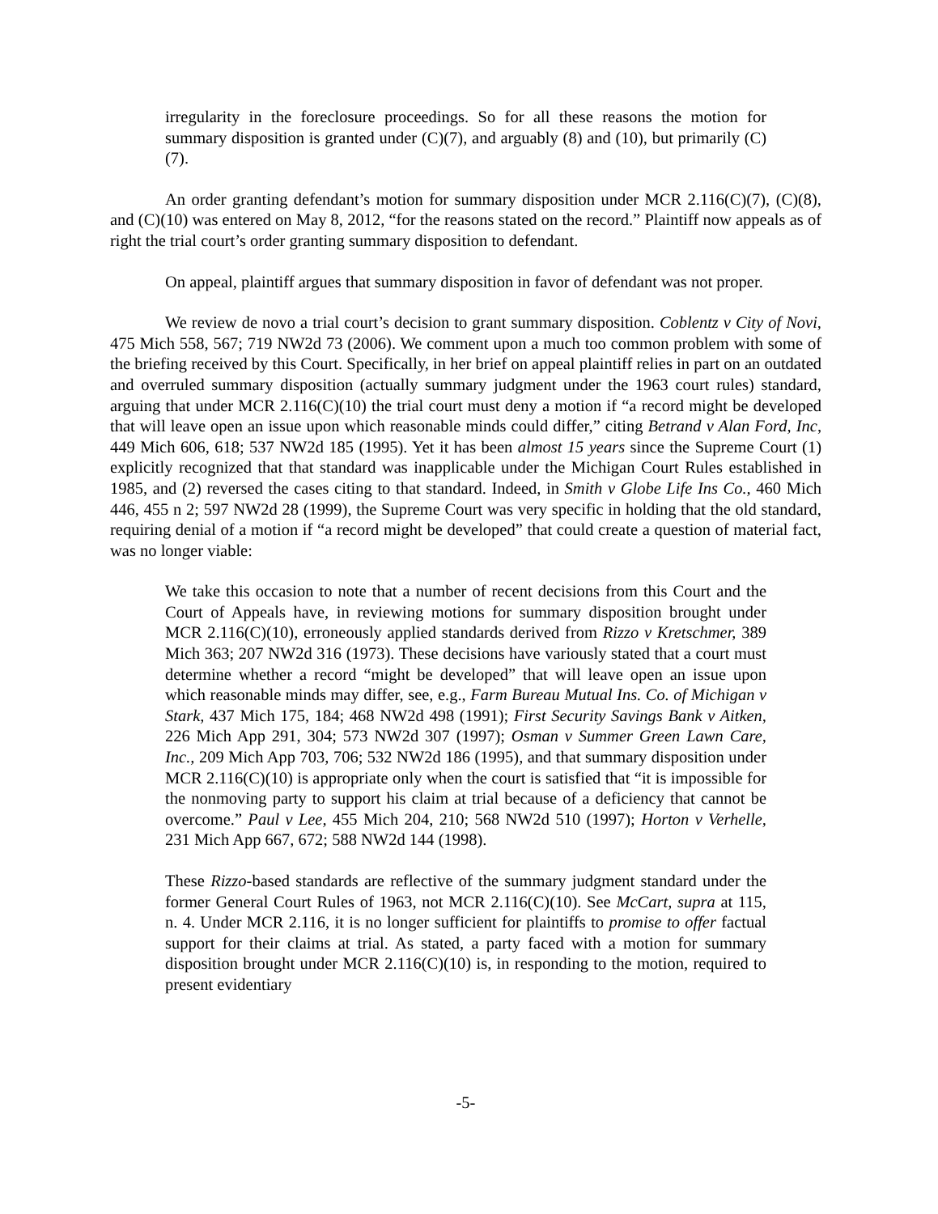irregularity in the foreclosure proceedings. So for all these reasons the motion for summary disposition is granted under (C)(7), and arguably (8) and (10), but primarily (C)(7).
An order granting defendant’s motion for summary disposition under MCR 2.116(C)(7), (C)(8), and (C)(10) was entered on May 8, 2012, “for the reasons stated on the record.” Plaintiff now appeals as of right the trial court’s order granting summary disposition to defendant.
On appeal, plaintiff argues that summary disposition in favor of defendant was not proper.
We review de novo a trial court’s decision to grant summary disposition. Coblentz v City of Novi, 475 Mich 558, 567; 719 NW2d 73 (2006). We comment upon a much too common problem with some of the briefing received by this Court. Specifically, in her brief on appeal plaintiff relies in part on an outdated and overruled summary disposition (actually summary judgment under the 1963 court rules) standard, arguing that under MCR 2.116(C)(10) the trial court must deny a motion if “a record might be developed that will leave open an issue upon which reasonable minds could differ,” citing Betrand v Alan Ford, Inc, 449 Mich 606, 618; 537 NW2d 185 (1995). Yet it has been almost 15 years since the Supreme Court (1) explicitly recognized that that standard was inapplicable under the Michigan Court Rules established in 1985, and (2) reversed the cases citing to that standard. Indeed, in Smith v Globe Life Ins Co., 460 Mich 446, 455 n 2; 597 NW2d 28 (1999), the Supreme Court was very specific in holding that the old standard, requiring denial of a motion if “a record might be developed” that could create a question of material fact, was no longer viable:
We take this occasion to note that a number of recent decisions from this Court and the Court of Appeals have, in reviewing motions for summary disposition brought under MCR 2.116(C)(10), erroneously applied standards derived from Rizzo v Kretschmer, 389 Mich 363; 207 NW2d 316 (1973). These decisions have variously stated that a court must determine whether a record “might be developed” that will leave open an issue upon which reasonable minds may differ, see, e.g., Farm Bureau Mutual Ins. Co. of Michigan v Stark, 437 Mich 175, 184; 468 NW2d 498 (1991); First Security Savings Bank v Aitken, 226 Mich App 291, 304; 573 NW2d 307 (1997); Osman v Summer Green Lawn Care, Inc., 209 Mich App 703, 706; 532 NW2d 186 (1995), and that summary disposition under MCR 2.116(C)(10) is appropriate only when the court is satisfied that “it is impossible for the nonmoving party to support his claim at trial because of a deficiency that cannot be overcome.” Paul v Lee, 455 Mich 204, 210; 568 NW2d 510 (1997); Horton v Verhelle, 231 Mich App 667, 672; 588 NW2d 144 (1998).
These Rizzo-based standards are reflective of the summary judgment standard under the former General Court Rules of 1963, not MCR 2.116(C)(10). See McCart, supra at 115, n. 4. Under MCR 2.116, it is no longer sufficient for plaintiffs to promise to offer factual support for their claims at trial. As stated, a party faced with a motion for summary disposition brought under MCR 2.116(C)(10) is, in responding to the motion, required to present evidentiary
-5-